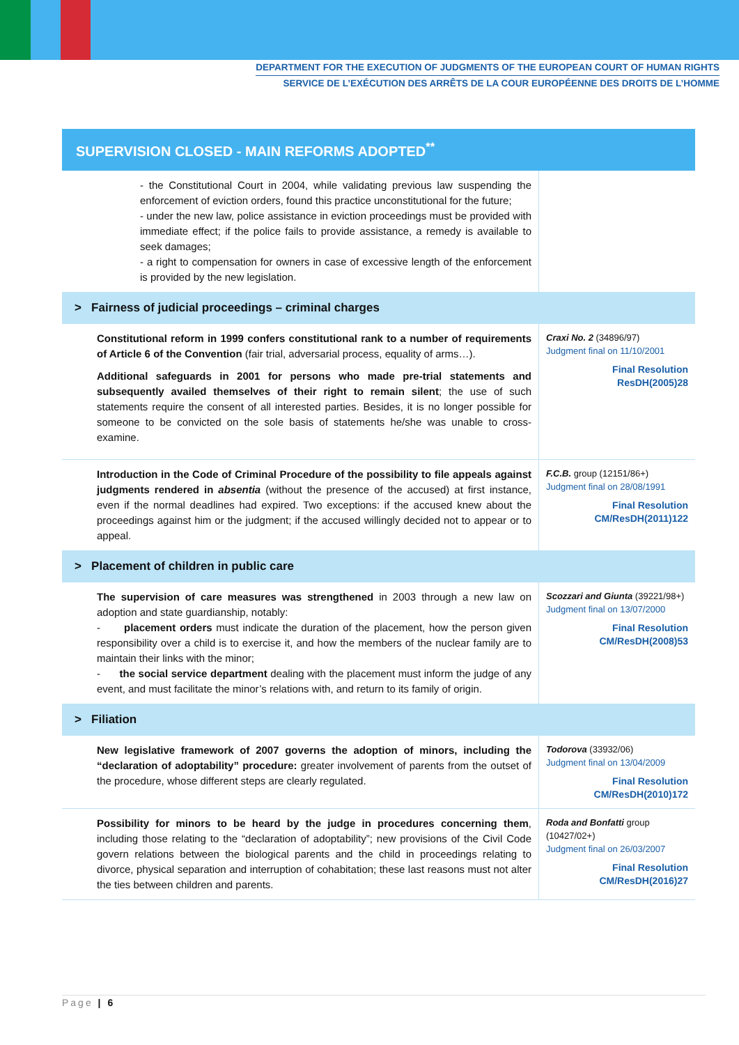DEPARTMENT FOR THE EXECUTION OF JUDGMENTS OF THE EUROPEAN COURT OF HUMAN RIGHTS
SERVICE DE L’EXÉCUTION DES ARRÊTS DE LA COUR EUROPÉENNE DES DROITS DE L’HOMME
SUPERVISION CLOSED - MAIN REFORMS ADOPTED<sup>**</sup>
| - the Constitutional Court in 2004, while validating previous law suspending the enforcement of eviction orders, found this practice unconstitutional for the future; - under the new law, police assistance in eviction proceedings must be provided with immediate effect; if the police fails to provide assistance, a remedy is available to seek damages; - a right to compensation for owners in case of excessive length of the enforcement is provided by the new legislation. | |
| > Fairness of judicial proceedings – criminal charges | |
| Constitutional reform in 1999 confers constitutional rank to a number of requirements of Article 6 of the Convention (fair trial, adversarial process, equality of arms…). Additional safeguards in 2001 for persons who made pre-trial statements and subsequently availed themselves of their right to remain silent ; the use of such statements require the consent of all interested parties. Besides, it is no longer possible for someone to be convicted on the sole basis of statements he/she was unable to cross-examine. | Craxi No. 2 (34896/97) Judgment final on 11/10/2001 Final Resolution ResDH(2005)28 |
| Introduction in the Code of Criminal Procedure of the possibility to file appeals against judgments rendered in absentia (without the presence of the accused) at first instance, even if the normal deadlines had expired. Two exceptions: if the accused knew about the proceedings against him or the judgment; if the accused willingly decided not to appear or to appeal. | F.C.B. group (12151/86+) Judgment final on 28/08/1991 Final Resolution CM/ResDH(2011)122 |
| > Placement of children in public care | |
| The supervision of care measures was strengthened in 2003 through a new law on adoption and state guardianship, notably: - placement orders must indicate the duration of the placement, how the person given responsibility over a child is to exercise it, and how the members of the nuclear family are to maintain their links with the minor; - the social service department dealing with the placement must inform the judge of any event, and must facilitate the minor’s relations with, and return to its family of origin. | Scozzari and Giunta (39221/98+) Judgment final on 13/07/2000 Final Resolution CM/ResDH(2008)53 |
| > Filiation | |
| New legislative framework of 2007 governs the adoption of minors, including the “declaration of adoptability” procedure: greater involvement of parents from the outset of the procedure, whose different steps are clearly regulated. | Todorova (33932/06) Judgment final on 13/04/2009 Final Resolution CM/ResDH(2010)172 |
| Possibility for minors to be heard by the judge in procedures concerning them , including those relating to the “declaration of adoptability”; new provisions of the Civil Code govern relations between the biological parents and the child in proceedings relating to divorce, physical separation and interruption of cohabitation; these last reasons must not alter the ties between children and parents. | Roda and Bonfatti group (10427/02+) Judgment final on 26/03/2007 Final Resolution CM/ResDH(2016)27 |
Page | 6